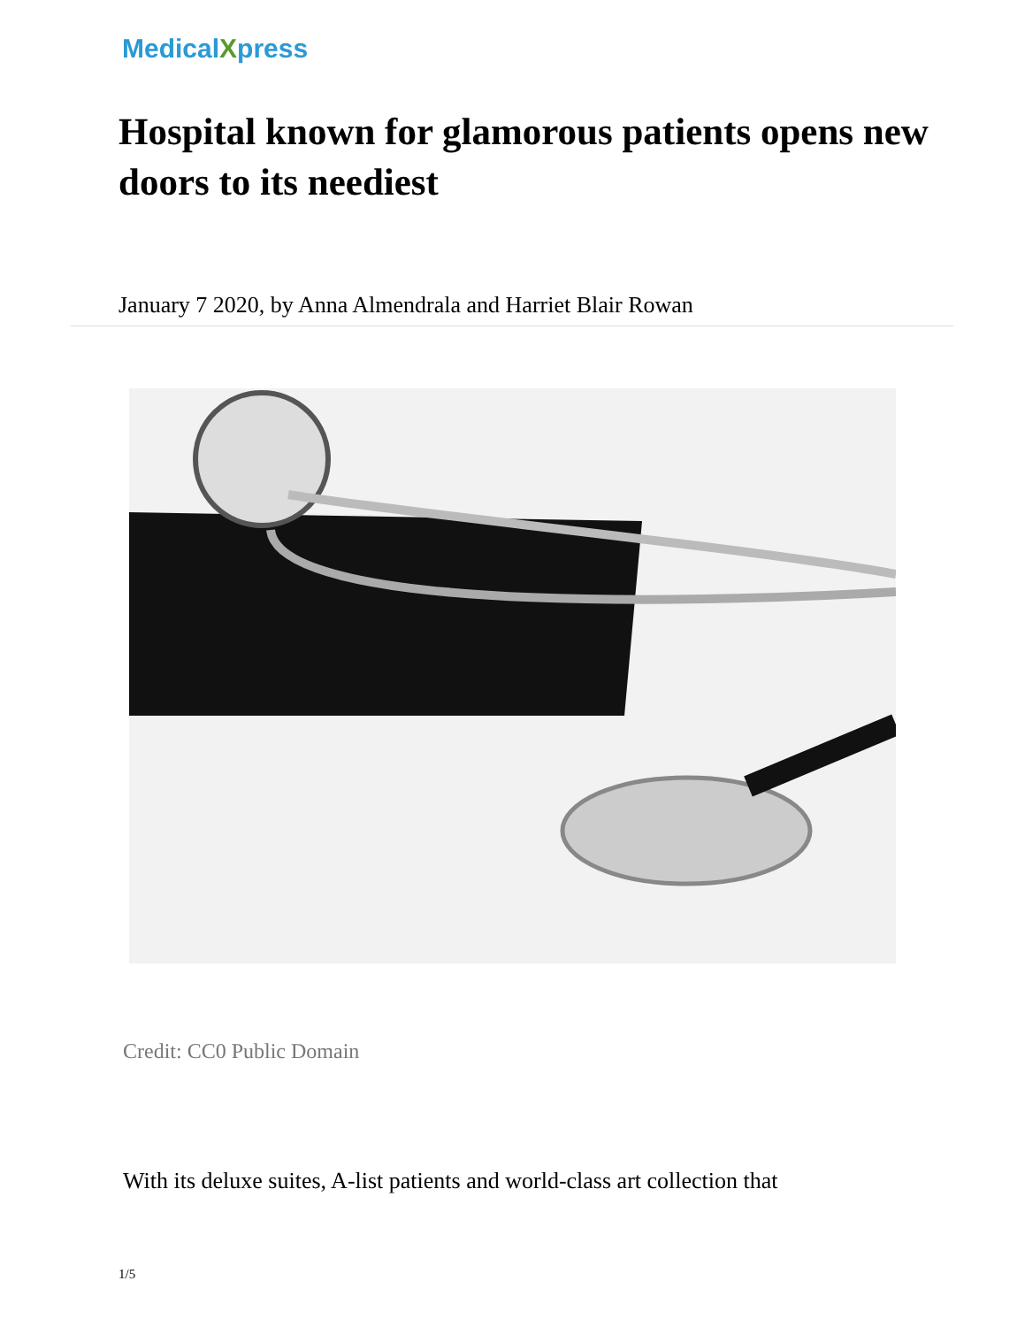MedicalXpress
Hospital known for glamorous patients opens new doors to its neediest
January 7 2020, by Anna Almendrala and Harriet Blair Rowan
Credit: CC0 Public Domain
With its deluxe suites, A-list patients and world-class art collection that
1/5